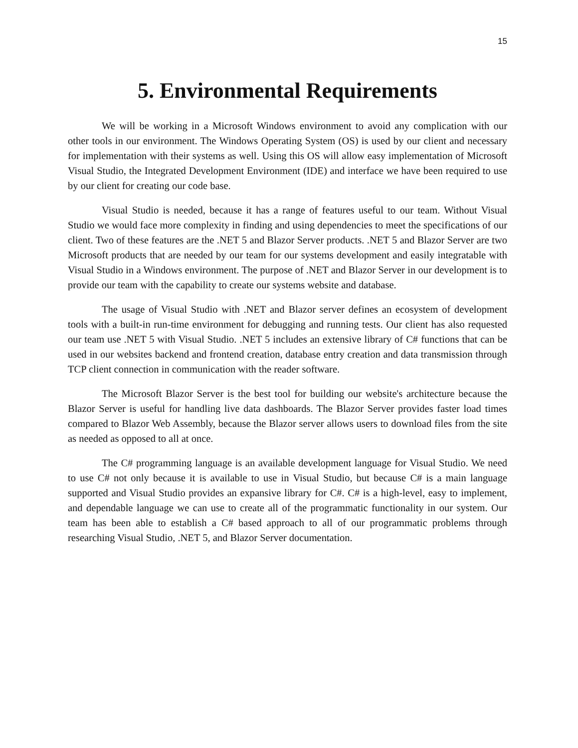15
5. Environmental Requirements
We will be working in a Microsoft Windows environment to avoid any complication with our other tools in our environment. The Windows Operating System (OS) is used by our client and necessary for implementation with their systems as well. Using this OS will allow easy implementation of Microsoft Visual Studio, the Integrated Development Environment (IDE) and interface we have been required to use by our client for creating our code base.
Visual Studio is needed, because it has a range of features useful to our team. Without Visual Studio we would face more complexity in finding and using dependencies to meet the specifications of our client. Two of these features are the .NET 5 and Blazor Server products. .NET 5 and Blazor Server are two Microsoft products that are needed by our team for our systems development and easily integratable with Visual Studio in a Windows environment. The purpose of .NET and Blazor Server in our development is to provide our team with the capability to create our systems website and database.
The usage of Visual Studio with .NET and Blazor server defines an ecosystem of development tools with a built-in run-time environment for debugging and running tests. Our client has also requested our team use .NET 5 with Visual Studio. .NET 5 includes an extensive library of C# functions that can be used in our websites backend and frontend creation, database entry creation and data transmission through TCP client connection in communication with the reader software.
The Microsoft Blazor Server is the best tool for building our website's architecture because the Blazor Server is useful for handling live data dashboards. The Blazor Server provides faster load times compared to Blazor Web Assembly, because the Blazor server allows users to download files from the site as needed as opposed to all at once.
The C# programming language is an available development language for Visual Studio. We need to use C# not only because it is available to use in Visual Studio, but because C# is a main language supported and Visual Studio provides an expansive library for C#. C# is a high-level, easy to implement, and dependable language we can use to create all of the programmatic functionality in our system. Our team has been able to establish a C# based approach to all of our programmatic problems through researching Visual Studio, .NET 5, and Blazor Server documentation.